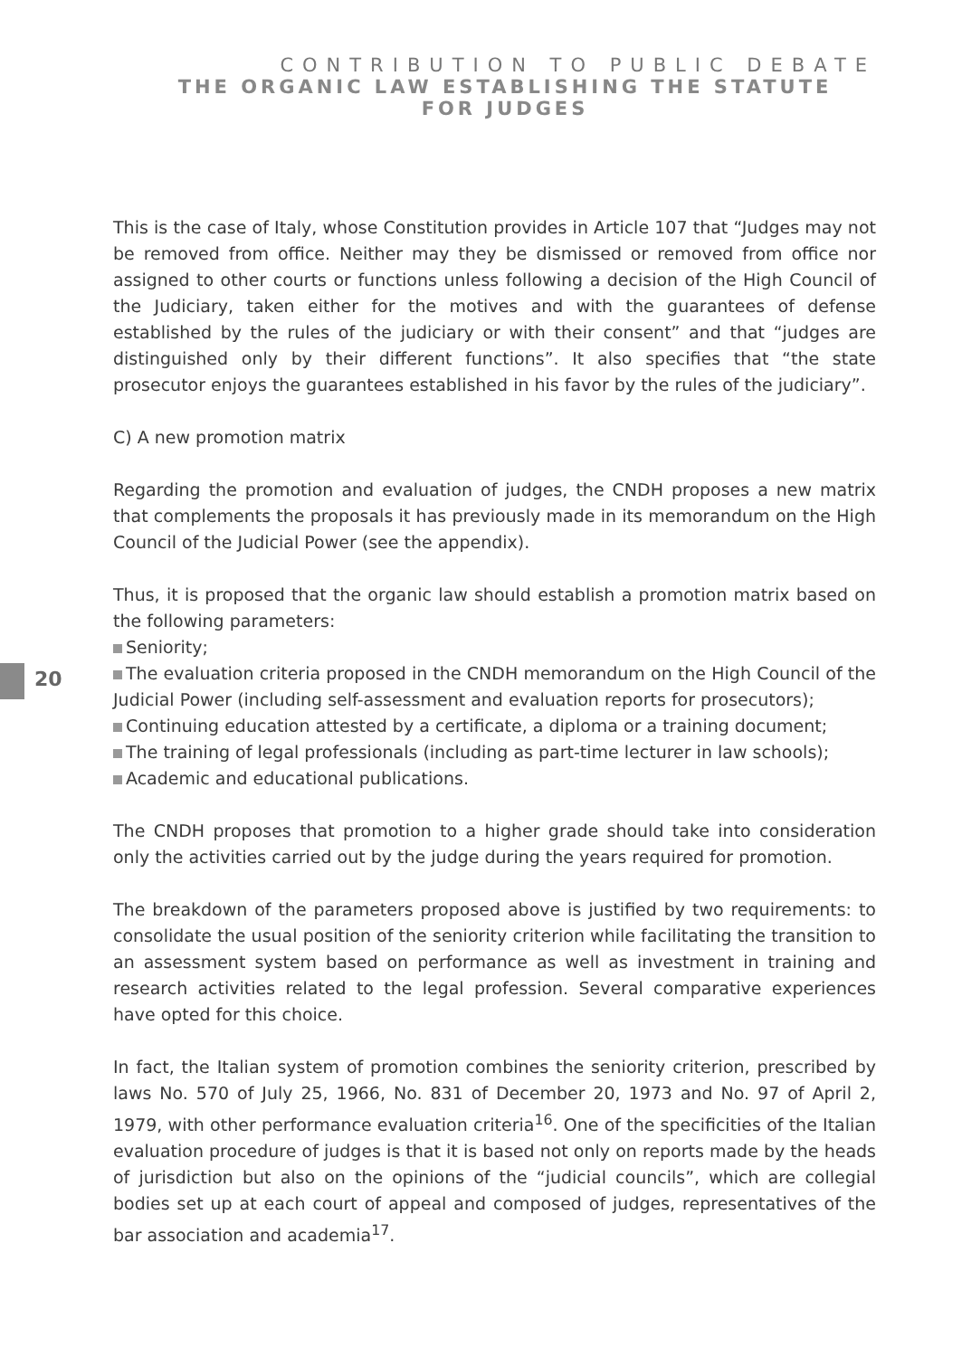CONTRIBUTION TO PUBLIC DEBATE
THE ORGANIC LAW ESTABLISHING THE STATUTE
FOR JUDGES
20
This is the case of Italy, whose Constitution provides in Article 107 that “Judges may not be removed from office. Neither may they be dismissed or removed from office nor assigned to other courts or functions unless following a decision of the High Council of the Judiciary, taken either for the motives and with the guarantees of defense established by the rules of the judiciary or with their consent” and that “judges are distinguished only by their different functions”. It also specifies that “the state prosecutor enjoys the guarantees established in his favor by the rules of the judiciary”.
C) A new promotion matrix
Regarding the promotion and evaluation of judges, the CNDH proposes a new matrix that complements the proposals it has previously made in its memorandum on the High Council of the Judicial Power (see the appendix).
Thus, it is proposed that the organic law should establish a promotion matrix based on the following parameters:
Seniority;
The evaluation criteria proposed in the CNDH memorandum on the High Council of the Judicial Power (including self-assessment and evaluation reports for prosecutors);
Continuing education attested by a certificate, a diploma or a training document;
The training of legal professionals (including as part-time lecturer in law schools);
Academic and educational publications.
The CNDH proposes that promotion to a higher grade should take into consideration only the activities carried out by the judge during the years required for promotion.
The breakdown of the parameters proposed above is justified by two requirements: to consolidate the usual position of the seniority criterion while facilitating the transition to an assessment system based on performance as well as investment in training and research activities related to the legal profession. Several comparative experiences have opted for this choice.
In fact, the Italian system of promotion combines the seniority criterion, prescribed by laws No. 570 of July 25, 1966, No. 831 of December 20, 1973 and No. 97 of April 2, 1979, with other performance evaluation criteria<sup>16</sup>. One of the specificities of the Italian evaluation procedure of judges is that it is based not only on reports made by the heads of jurisdiction but also on the opinions of the “judicial councils”, which are collegial bodies set up at each court of appeal and composed of judges, representatives of the bar association and academia<sup>17</sup>.